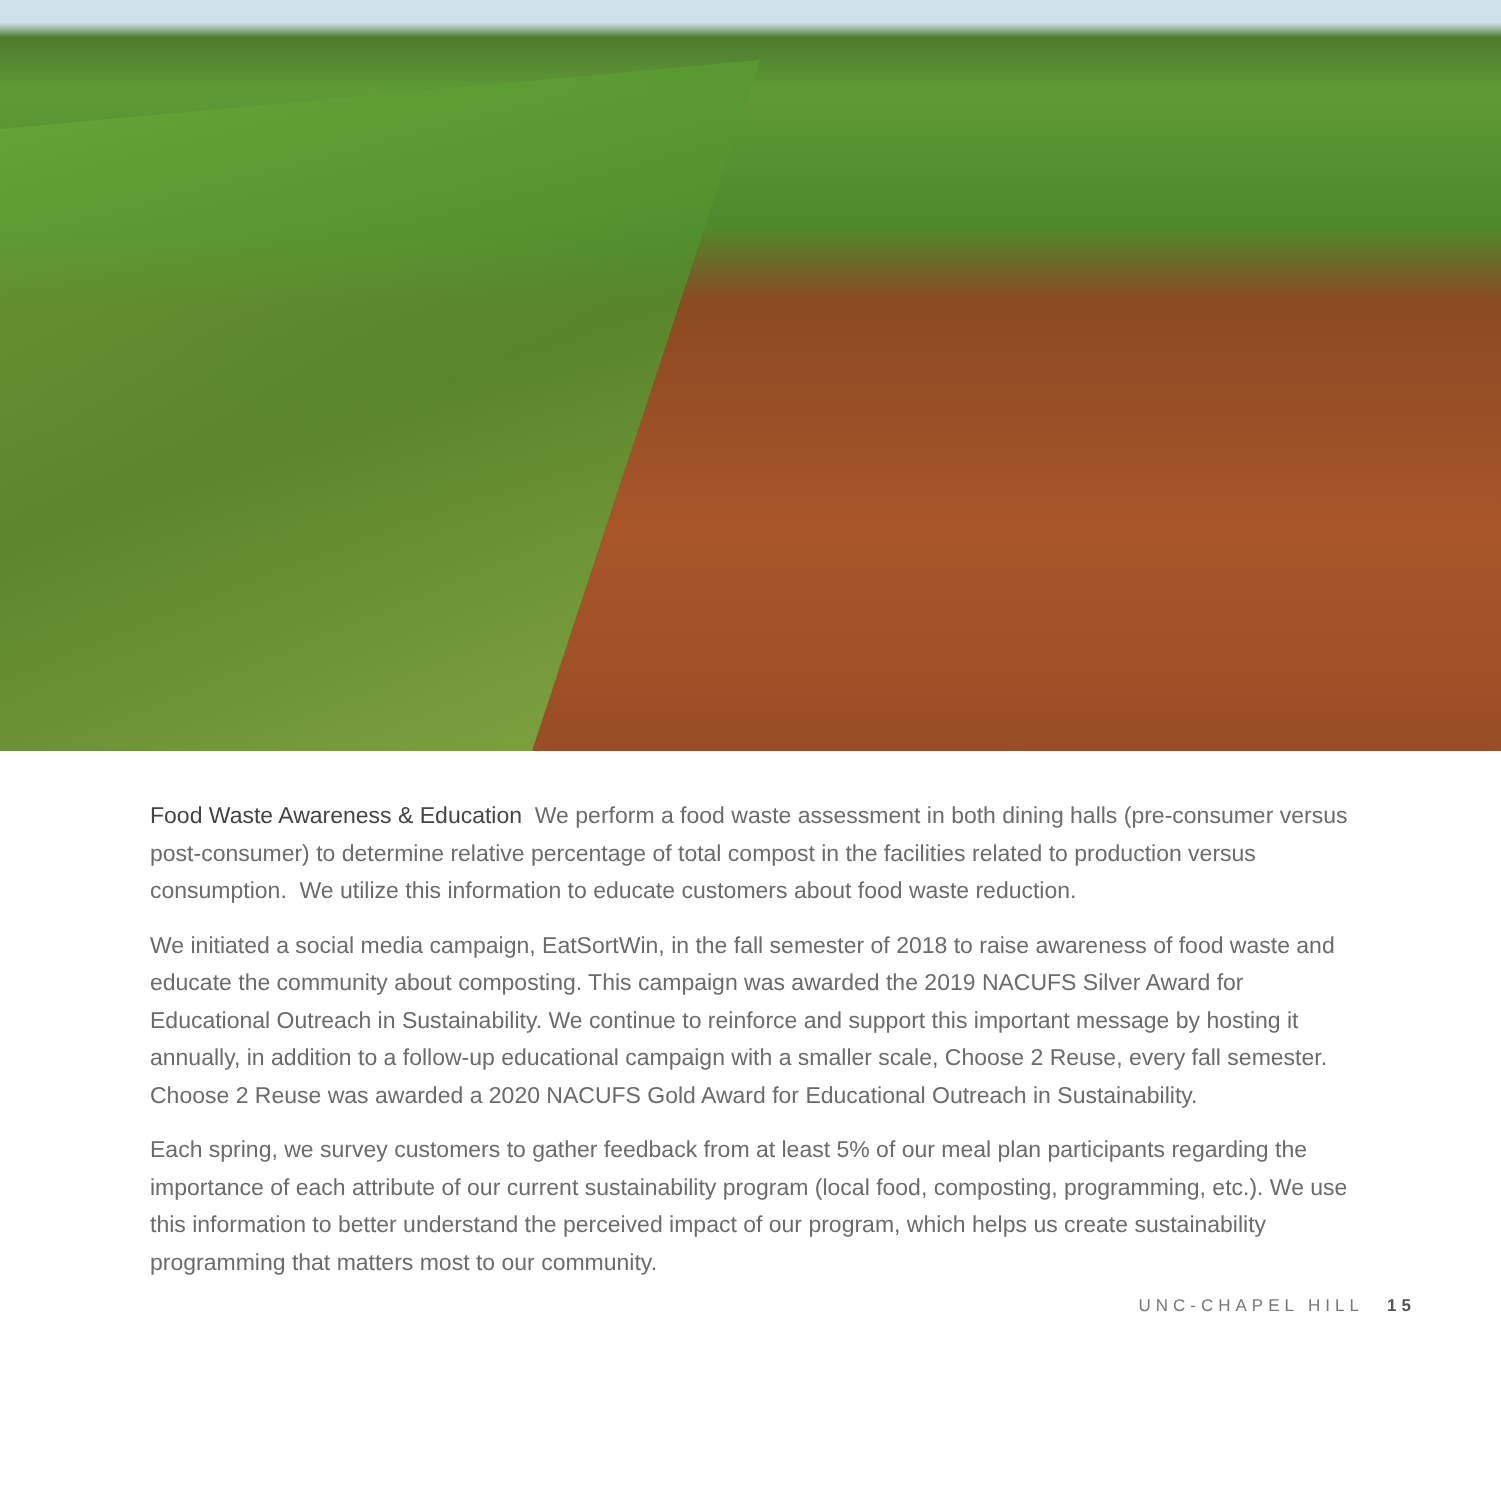Food Waste Awareness & Education We perform a food waste assessment in both dining halls (pre-consumer versus post-consumer) to determine relative percentage of total compost in the facilities related to production versus consumption. We utilize this information to educate customers about food waste reduction.
We initiated a social media campaign, EatSortWin, in the fall semester of 2018 to raise awareness of food waste and educate the community about composting. This campaign was awarded the 2019 NACUFS Silver Award for Educational Outreach in Sustainability. We continue to reinforce and support this important message by hosting it annually, in addition to a follow-up educational campaign with a smaller scale, Choose 2 Reuse, every fall semester. Choose 2 Reuse was awarded a 2020 NACUFS Gold Award for Educational Outreach in Sustainability.
Each spring, we survey customers to gather feedback from at least 5% of our meal plan participants regarding the importance of each attribute of our current sustainability program (local food, composting, programming, etc.). We use this information to better understand the perceived impact of our program, which helps us create sustainability programming that matters most to our community.
UNC-CHAPEL HILL 15